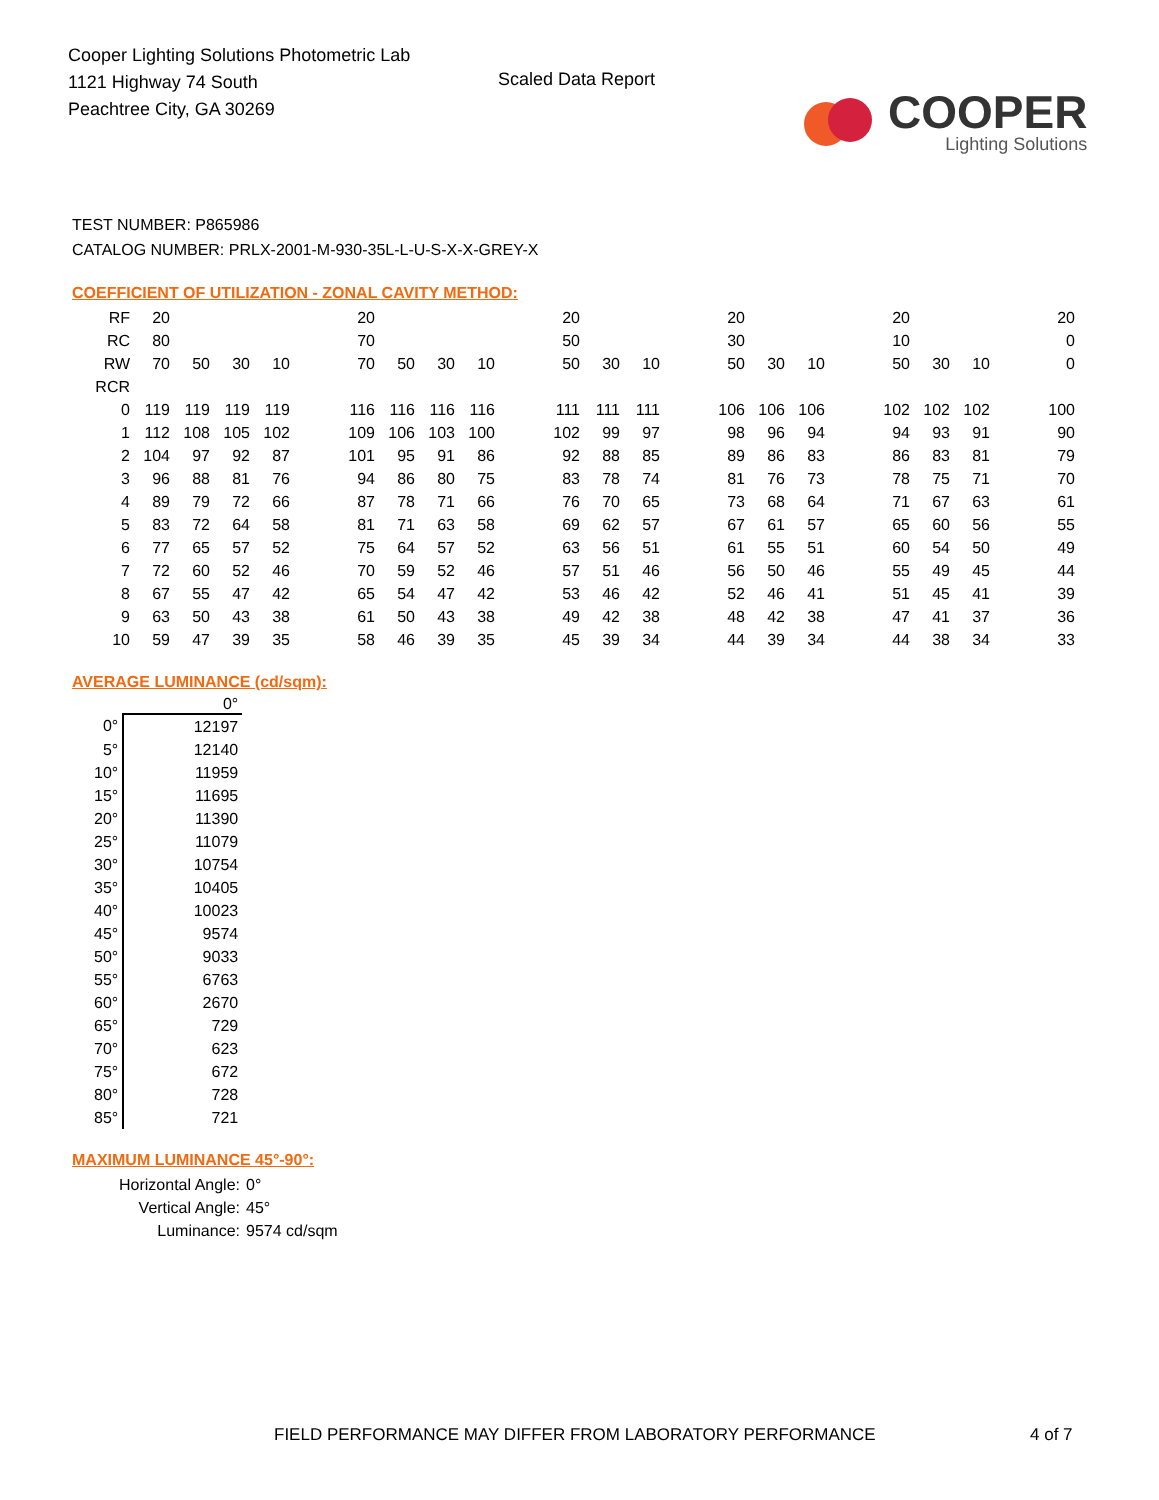Cooper Lighting Solutions Photometric Lab
1121 Highway 74 South
Peachtree City, GA 30269
Scaled Data Report
COOPER
Lighting Solutions
TEST NUMBER: P865986
CATALOG NUMBER: PRLX-2001-M-930-35L-L-U-S-X-X-GREY-X
COEFFICIENT OF UTILIZATION - ZONAL CAVITY METHOD:
| RF | 20 | | | | | 20 | | | | | 20 | | | | 20 | | | | 20 | | | | 20 |
| RC | 80 | | | | | 70 | | | | | 50 | | | | 30 | | | | 10 | | | | 0 |
| RW | 70 | 50 | 30 | 10 | | 70 | 50 | 30 | 10 | | 50 | 30 | 10 | | 50 | 30 | 10 | | 50 | 30 | 10 | | 0 |
| RCR | | | | | | | | | | | | | | | | | | | | | | | |
| 0 | 119 | 119 | 119 | 119 | | 116 | 116 | 116 | 116 | | 111 | 111 | 111 | | 106 | 106 | 106 | | 102 | 102 | 102 | | 100 |
| 1 | 112 | 108 | 105 | 102 | | 109 | 106 | 103 | 100 | | 102 | 99 | 97 | | 98 | 96 | 94 | | 94 | 93 | 91 | | 90 |
| 2 | 104 | 97 | 92 | 87 | | 101 | 95 | 91 | 86 | | 92 | 88 | 85 | | 89 | 86 | 83 | | 86 | 83 | 81 | | 79 |
| 3 | 96 | 88 | 81 | 76 | | 94 | 86 | 80 | 75 | | 83 | 78 | 74 | | 81 | 76 | 73 | | 78 | 75 | 71 | | 70 |
| 4 | 89 | 79 | 72 | 66 | | 87 | 78 | 71 | 66 | | 76 | 70 | 65 | | 73 | 68 | 64 | | 71 | 67 | 63 | | 61 |
| 5 | 83 | 72 | 64 | 58 | | 81 | 71 | 63 | 58 | | 69 | 62 | 57 | | 67 | 61 | 57 | | 65 | 60 | 56 | | 55 |
| 6 | 77 | 65 | 57 | 52 | | 75 | 64 | 57 | 52 | | 63 | 56 | 51 | | 61 | 55 | 51 | | 60 | 54 | 50 | | 49 |
| 7 | 72 | 60 | 52 | 46 | | 70 | 59 | 52 | 46 | | 57 | 51 | 46 | | 56 | 50 | 46 | | 55 | 49 | 45 | | 44 |
| 8 | 67 | 55 | 47 | 42 | | 65 | 54 | 47 | 42 | | 53 | 46 | 42 | | 52 | 46 | 41 | | 51 | 45 | 41 | | 39 |
| 9 | 63 | 50 | 43 | 38 | | 61 | 50 | 43 | 38 | | 49 | 42 | 38 | | 48 | 42 | 38 | | 47 | 41 | 37 | | 36 |
| 10 | 59 | 47 | 39 | 35 | | 58 | 46 | 39 | 35 | | 45 | 39 | 34 | | 44 | 39 | 34 | | 44 | 38 | 34 | | 33 |
AVERAGE LUMINANCE (cd/sqm):
| | 0° |
| --- | --- |
| 0° | 12197 |
| 5° | 12140 |
| 10° | 11959 |
| 15° | 11695 |
| 20° | 11390 |
| 25° | 11079 |
| 30° | 10754 |
| 35° | 10405 |
| 40° | 10023 |
| 45° | 9574 |
| 50° | 9033 |
| 55° | 6763 |
| 60° | 2670 |
| 65° | 729 |
| 70° | 623 |
| 75° | 672 |
| 80° | 728 |
| 85° | 721 |
MAXIMUM LUMINANCE 45°-90°:
Horizontal Angle: 0°
Vertical Angle: 45°
Luminance: 9574 cd/sqm
FIELD PERFORMANCE MAY DIFFER FROM LABORATORY PERFORMANCE
4 of 7